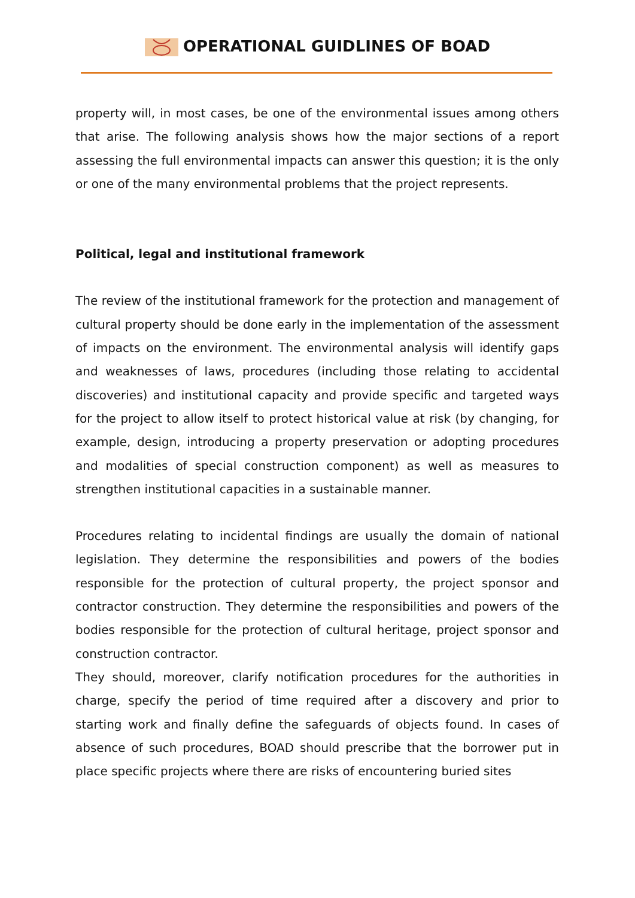OPERATIONAL GUIDLINES OF BOAD
property will, in most cases, be one of the environmental issues among others that arise. The following analysis shows how the major sections of a report assessing the full environmental impacts can answer this question; it is the only or one of the many environmental problems that the project represents.
Political, legal and institutional framework
The review of the institutional framework for the protection and management of cultural property should be done early in the implementation of the assessment of impacts on the environment. The environmental analysis will identify gaps and weaknesses of laws, procedures (including those relating to accidental discoveries) and institutional capacity and provide specific and targeted ways for the project to allow itself to protect historical value at risk (by changing, for example, design, introducing a property preservation or adopting procedures and modalities of special construction component) as well as measures to strengthen institutional capacities in a sustainable manner.
Procedures relating to incidental findings are usually the domain of national legislation. They determine the responsibilities and powers of the bodies responsible for the protection of cultural property, the project sponsor and contractor construction. They determine the responsibilities and powers of the bodies responsible for the protection of cultural heritage, project sponsor and construction contractor.
They should, moreover, clarify notification procedures for the authorities in charge, specify the period of time required after a discovery and prior to starting work and finally define the safeguards of objects found. In cases of absence of such procedures, BOAD should prescribe that the borrower put in place specific projects where there are risks of encountering buried sites